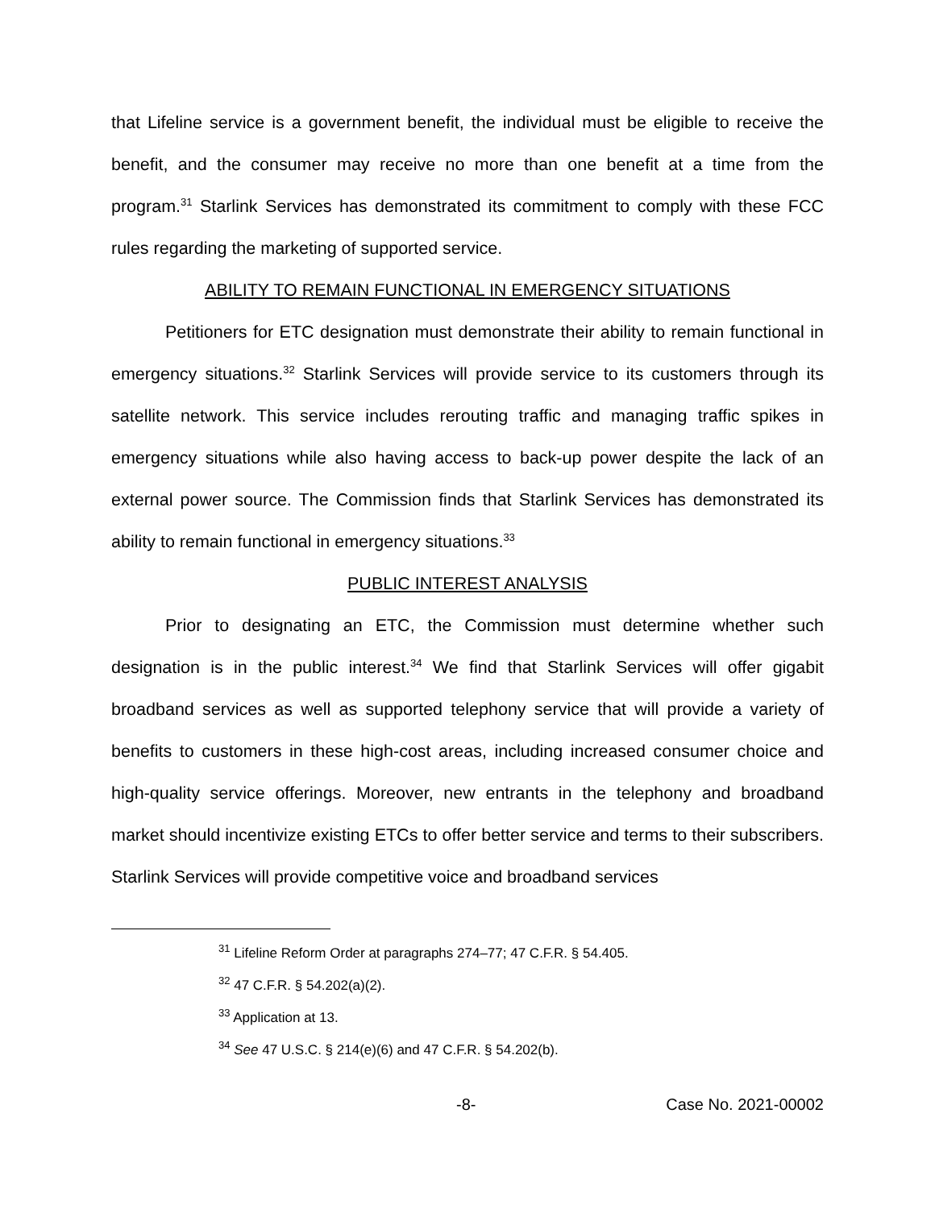that Lifeline service is a government benefit, the individual must be eligible to receive the benefit, and the consumer may receive no more than one benefit at a time from the program.<sup>31</sup> Starlink Services has demonstrated its commitment to comply with these FCC rules regarding the marketing of supported service.
ABILITY TO REMAIN FUNCTIONAL IN EMERGENCY SITUATIONS
Petitioners for ETC designation must demonstrate their ability to remain functional in emergency situations.<sup>32</sup> Starlink Services will provide service to its customers through its satellite network. This service includes rerouting traffic and managing traffic spikes in emergency situations while also having access to back-up power despite the lack of an external power source. The Commission finds that Starlink Services has demonstrated its ability to remain functional in emergency situations.<sup>33</sup>
PUBLIC INTEREST ANALYSIS
Prior to designating an ETC, the Commission must determine whether such designation is in the public interest.<sup>34</sup> We find that Starlink Services will offer gigabit broadband services as well as supported telephony service that will provide a variety of benefits to customers in these high-cost areas, including increased consumer choice and high-quality service offerings. Moreover, new entrants in the telephony and broadband market should incentivize existing ETCs to offer better service and terms to their subscribers. Starlink Services will provide competitive voice and broadband services
<sup>31</sup> Lifeline Reform Order at paragraphs 274–77; 47 C.F.R. § 54.405.
<sup>32</sup> 47 C.F.R. § 54.202(a)(2).
<sup>33</sup> Application at 13.
<sup>34</sup> See 47 U.S.C. § 214(e)(6) and 47 C.F.R. § 54.202(b).
-8- Case No. 2021-00002